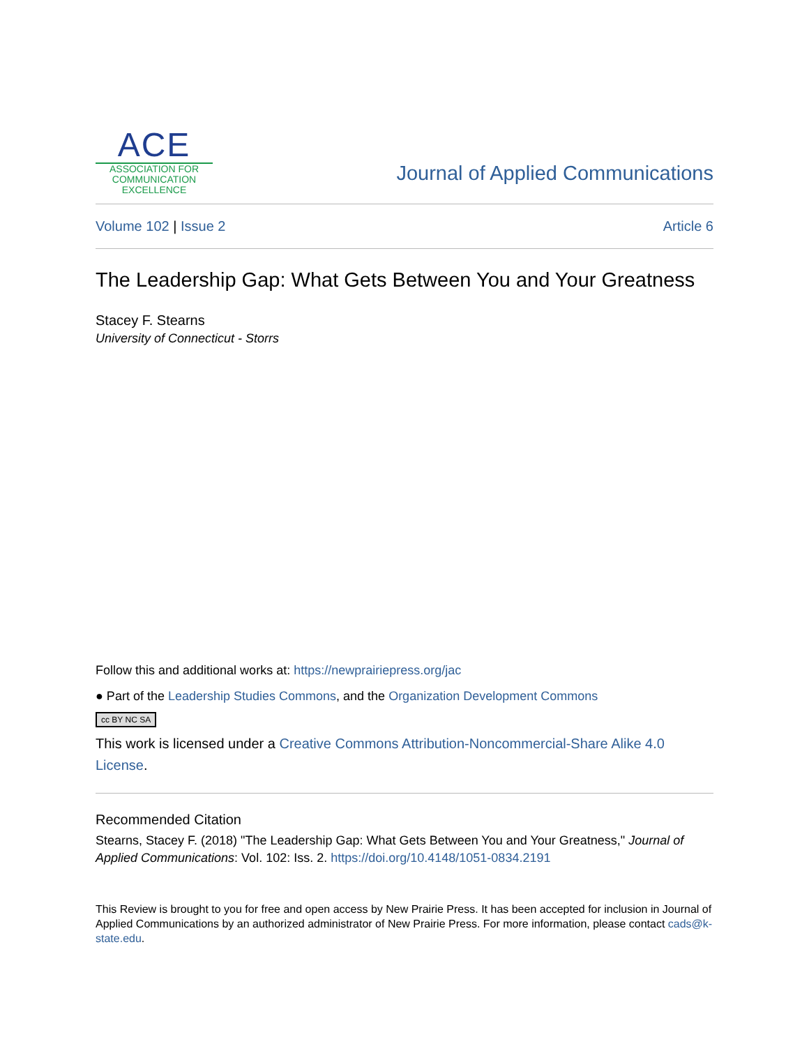ACE
ASSOCIATION FOR
COMMUNICATION
EXCELLENCE
Journal of Applied Communications
Volume 102 | Issue 2 Article 6
The Leadership Gap: What Gets Between You and Your Greatness
Stacey F. Stearns
University of Connecticut - Storrs
Follow this and additional works at: https://newprairiepress.org/jac
● Part of the Leadership Studies Commons, and the Organization Development Commons
cc BY NC SA
This work is licensed under a Creative Commons Attribution-Noncommercial-Share Alike 4.0 License.
Recommended Citation
Stearns, Stacey F. (2018) "The Leadership Gap: What Gets Between You and Your Greatness," Journal of Applied Communications: Vol. 102: Iss. 2. https://doi.org/10.4148/1051-0834.2191
This Review is brought to you for free and open access by New Prairie Press. It has been accepted for inclusion in Journal of Applied Communications by an authorized administrator of New Prairie Press. For more information, please contact cads@k-state.edu.